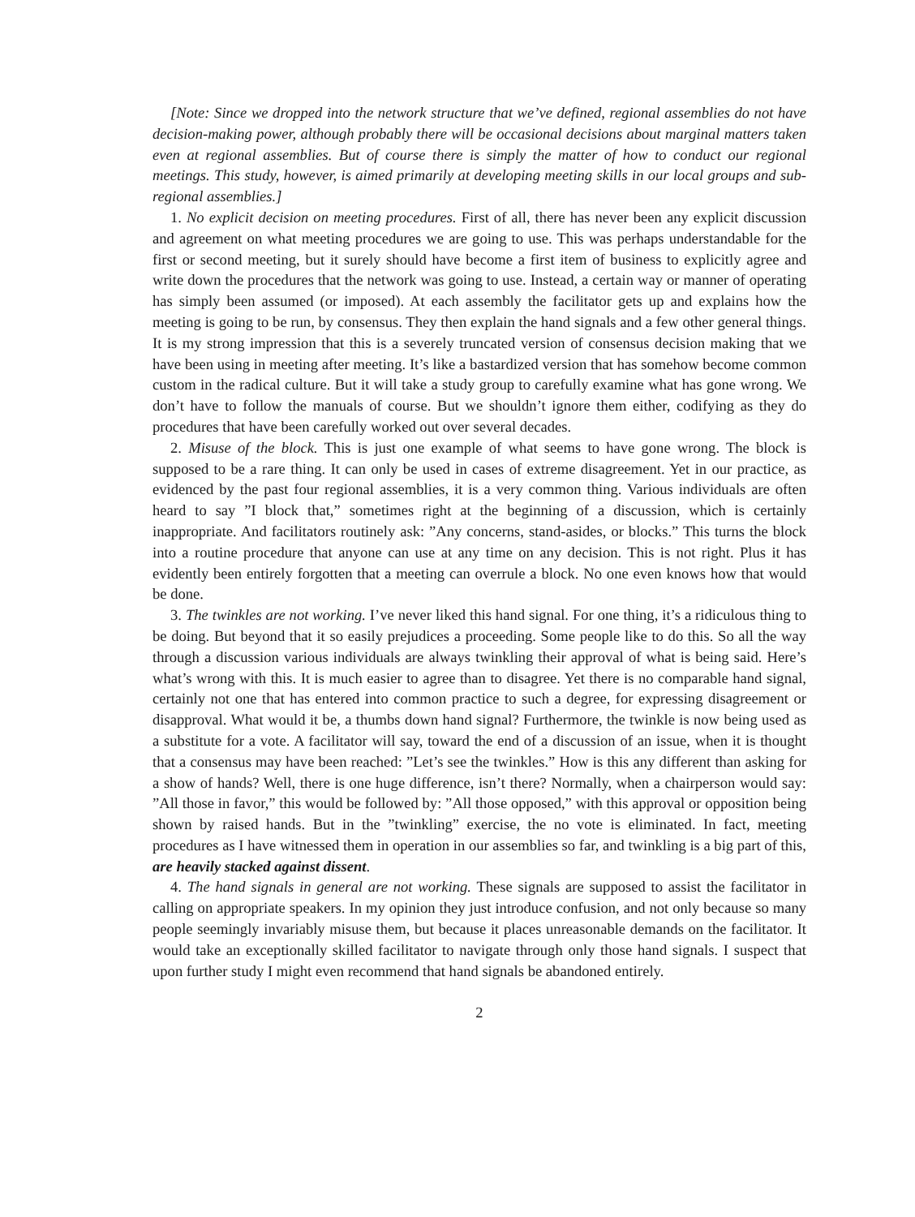[Note: Since we dropped into the network structure that we’ve defined, regional assemblies do not have decision-making power, although probably there will be occasional decisions about marginal matters taken even at regional assemblies. But of course there is simply the matter of how to conduct our regional meetings. This study, however, is aimed primarily at developing meeting skills in our local groups and sub-regional assemblies.]
1. No explicit decision on meeting procedures. First of all, there has never been any explicit discussion and agreement on what meeting procedures we are going to use. This was perhaps understandable for the first or second meeting, but it surely should have become a first item of business to explicitly agree and write down the procedures that the network was going to use. Instead, a certain way or manner of operating has simply been assumed (or imposed). At each assembly the facilitator gets up and explains how the meeting is going to be run, by consensus. They then explain the hand signals and a few other general things. It is my strong impression that this is a severely truncated version of consensus decision making that we have been using in meeting after meeting. It’s like a bastardized version that has somehow become common custom in the radical culture. But it will take a study group to carefully examine what has gone wrong. We don’t have to follow the manuals of course. But we shouldn’t ignore them either, codifying as they do procedures that have been carefully worked out over several decades.
2. Misuse of the block. This is just one example of what seems to have gone wrong. The block is supposed to be a rare thing. It can only be used in cases of extreme disagreement. Yet in our practice, as evidenced by the past four regional assemblies, it is a very common thing. Various individuals are often heard to say ”I block that,” sometimes right at the beginning of a discussion, which is certainly inappropriate. And facilitators routinely ask: ”Any concerns, stand-asides, or blocks.” This turns the block into a routine procedure that anyone can use at any time on any decision. This is not right. Plus it has evidently been entirely forgotten that a meeting can overrule a block. No one even knows how that would be done.
3. The twinkles are not working. I’ve never liked this hand signal. For one thing, it’s a ridiculous thing to be doing. But beyond that it so easily prejudices a proceeding. Some people like to do this. So all the way through a discussion various individuals are always twinkling their approval of what is being said. Here’s what’s wrong with this. It is much easier to agree than to disagree. Yet there is no comparable hand signal, certainly not one that has entered into common practice to such a degree, for expressing disagreement or disapproval. What would it be, a thumbs down hand signal? Furthermore, the twinkle is now being used as a substitute for a vote. A facilitator will say, toward the end of a discussion of an issue, when it is thought that a consensus may have been reached: ”Let’s see the twinkles.” How is this any different than asking for a show of hands? Well, there is one huge difference, isn’t there? Normally, when a chairperson would say: ”All those in favor,” this would be followed by: ”All those opposed,” with this approval or opposition being shown by raised hands. But in the ”twinkling” exercise, the no vote is eliminated. In fact, meeting procedures as I have witnessed them in operation in our assemblies so far, and twinkling is a big part of this, are heavily stacked against dissent.
4. The hand signals in general are not working. These signals are supposed to assist the facilitator in calling on appropriate speakers. In my opinion they just introduce confusion, and not only because so many people seemingly invariably misuse them, but because it places unreasonable demands on the facilitator. It would take an exceptionally skilled facilitator to navigate through only those hand signals. I suspect that upon further study I might even recommend that hand signals be abandoned entirely.
2